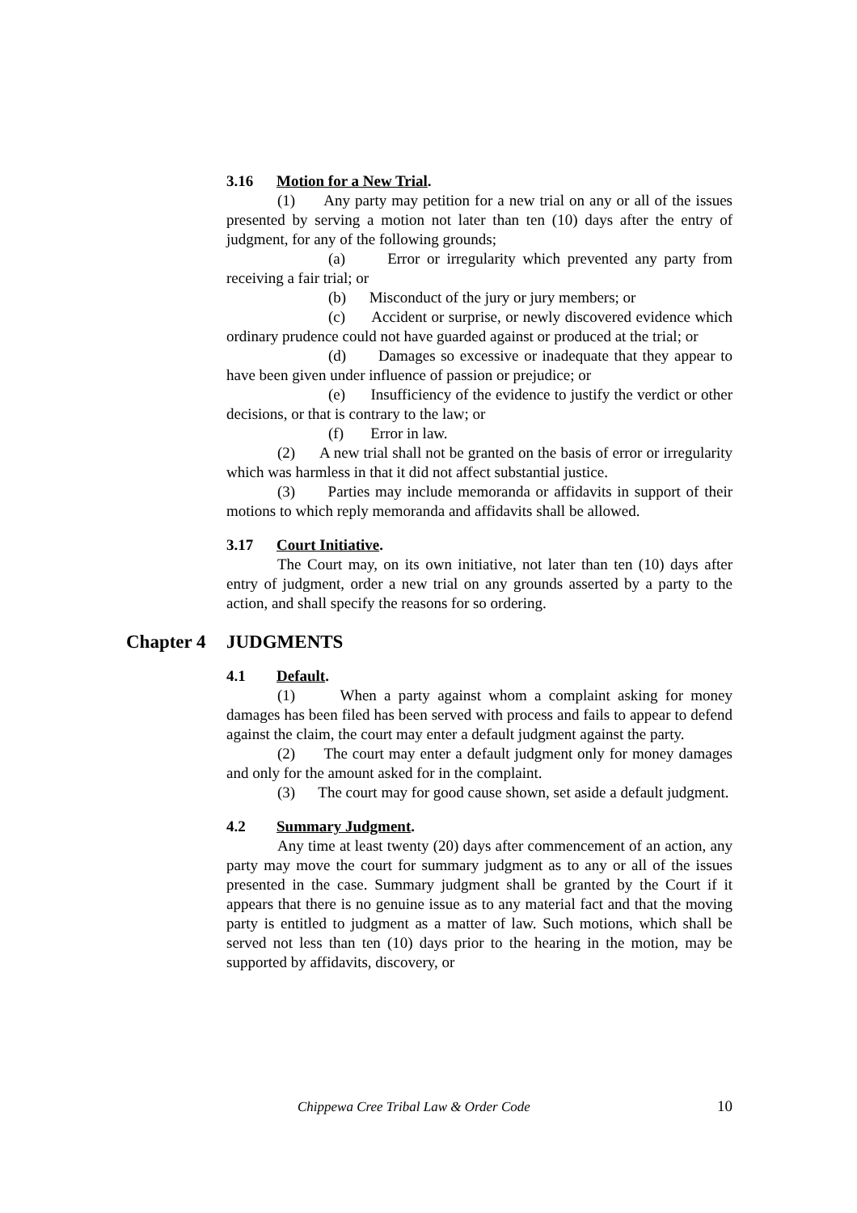3.16 Motion for a New Trial.
(1) Any party may petition for a new trial on any or all of the issues presented by serving a motion not later than ten (10) days after the entry of judgment, for any of the following grounds;
(a) Error or irregularity which prevented any party from receiving a fair trial; or
(b) Misconduct of the jury or jury members; or
(c) Accident or surprise, or newly discovered evidence which ordinary prudence could not have guarded against or produced at the trial; or
(d) Damages so excessive or inadequate that they appear to have been given under influence of passion or prejudice; or
(e) Insufficiency of the evidence to justify the verdict or other decisions, or that is contrary to the law; or
(f) Error in law.
(2) A new trial shall not be granted on the basis of error or irregularity which was harmless in that it did not affect substantial justice.
(3) Parties may include memoranda or affidavits in support of their motions to which reply memoranda and affidavits shall be allowed.
3.17 Court Initiative.
The Court may, on its own initiative, not later than ten (10) days after entry of judgment, order a new trial on any grounds asserted by a party to the action, and shall specify the reasons for so ordering.
Chapter 4 JUDGMENTS
4.1 Default.
(1) When a party against whom a complaint asking for money damages has been filed has been served with process and fails to appear to defend against the claim, the court may enter a default judgment against the party.
(2) The court may enter a default judgment only for money damages and only for the amount asked for in the complaint.
(3) The court may for good cause shown, set aside a default judgment.
4.2 Summary Judgment.
Any time at least twenty (20) days after commencement of an action, any party may move the court for summary judgment as to any or all of the issues presented in the case. Summary judgment shall be granted by the Court if it appears that there is no genuine issue as to any material fact and that the moving party is entitled to judgment as a matter of law. Such motions, which shall be served not less than ten (10) days prior to the hearing in the motion, may be supported by affidavits, discovery, or
Chippewa Cree Tribal Law & Order Code 10